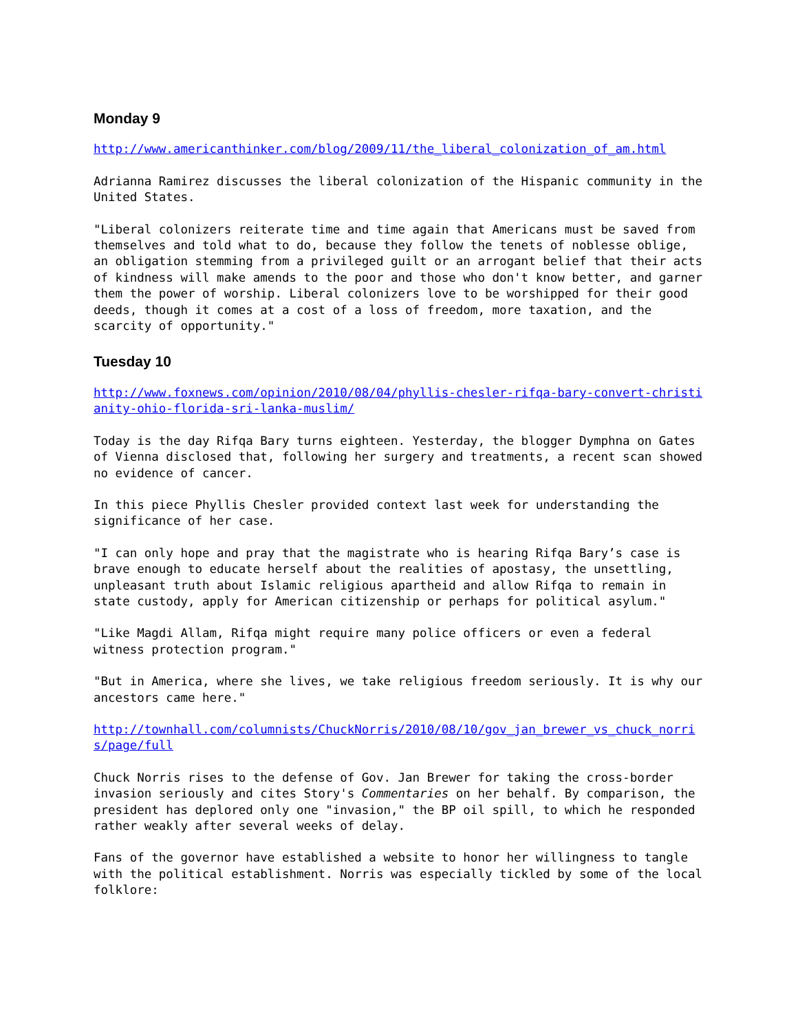Monday 9
http://www.americanthinker.com/blog/2009/11/the_liberal_colonization_of_am.html
Adrianna Ramirez discusses the liberal colonization of the Hispanic community in the United States.
"Liberal colonizers reiterate time and time again that Americans must be saved from themselves and told what to do, because they follow the tenets of noblesse oblige, an obligation stemming from a privileged guilt or an arrogant belief that their acts of kindness will make amends to the poor and those who don't know better, and garner them the power of worship. Liberal colonizers love to be worshipped for their good deeds, though it comes at a cost of a loss of freedom, more taxation, and the scarcity of opportunity."
Tuesday 10
http://www.foxnews.com/opinion/2010/08/04/phyllis-chesler-rifqa-bary-convert-christianity-ohio-florida-sri-lanka-muslim/
Today is the day Rifqa Bary turns eighteen. Yesterday, the blogger Dymphna on Gates of Vienna disclosed that, following her surgery and treatments, a recent scan showed no evidence of cancer.
In this piece Phyllis Chesler provided context last week for understanding the significance of her case.
"I can only hope and pray that the magistrate who is hearing Rifqa Bary’s case is brave enough to educate herself about the realities of apostasy, the unsettling, unpleasant truth about Islamic religious apartheid and allow Rifqa to remain in state custody, apply for American citizenship or perhaps for political asylum."
"Like Magdi Allam, Rifqa might require many police officers or even a federal witness protection program."
"But in America, where she lives, we take religious freedom seriously. It is why our ancestors came here."
http://townhall.com/columnists/ChuckNorris/2010/08/10/gov_jan_brewer_vs_chuck_norris/page/full
Chuck Norris rises to the defense of Gov. Jan Brewer for taking the cross-border invasion seriously and cites Story's Commentaries on her behalf. By comparison, the president has deplored only one "invasion," the BP oil spill, to which he responded rather weakly after several weeks of delay.
Fans of the governor have established a website to honor her willingness to tangle with the political establishment. Norris was especially tickled by some of the local folklore: